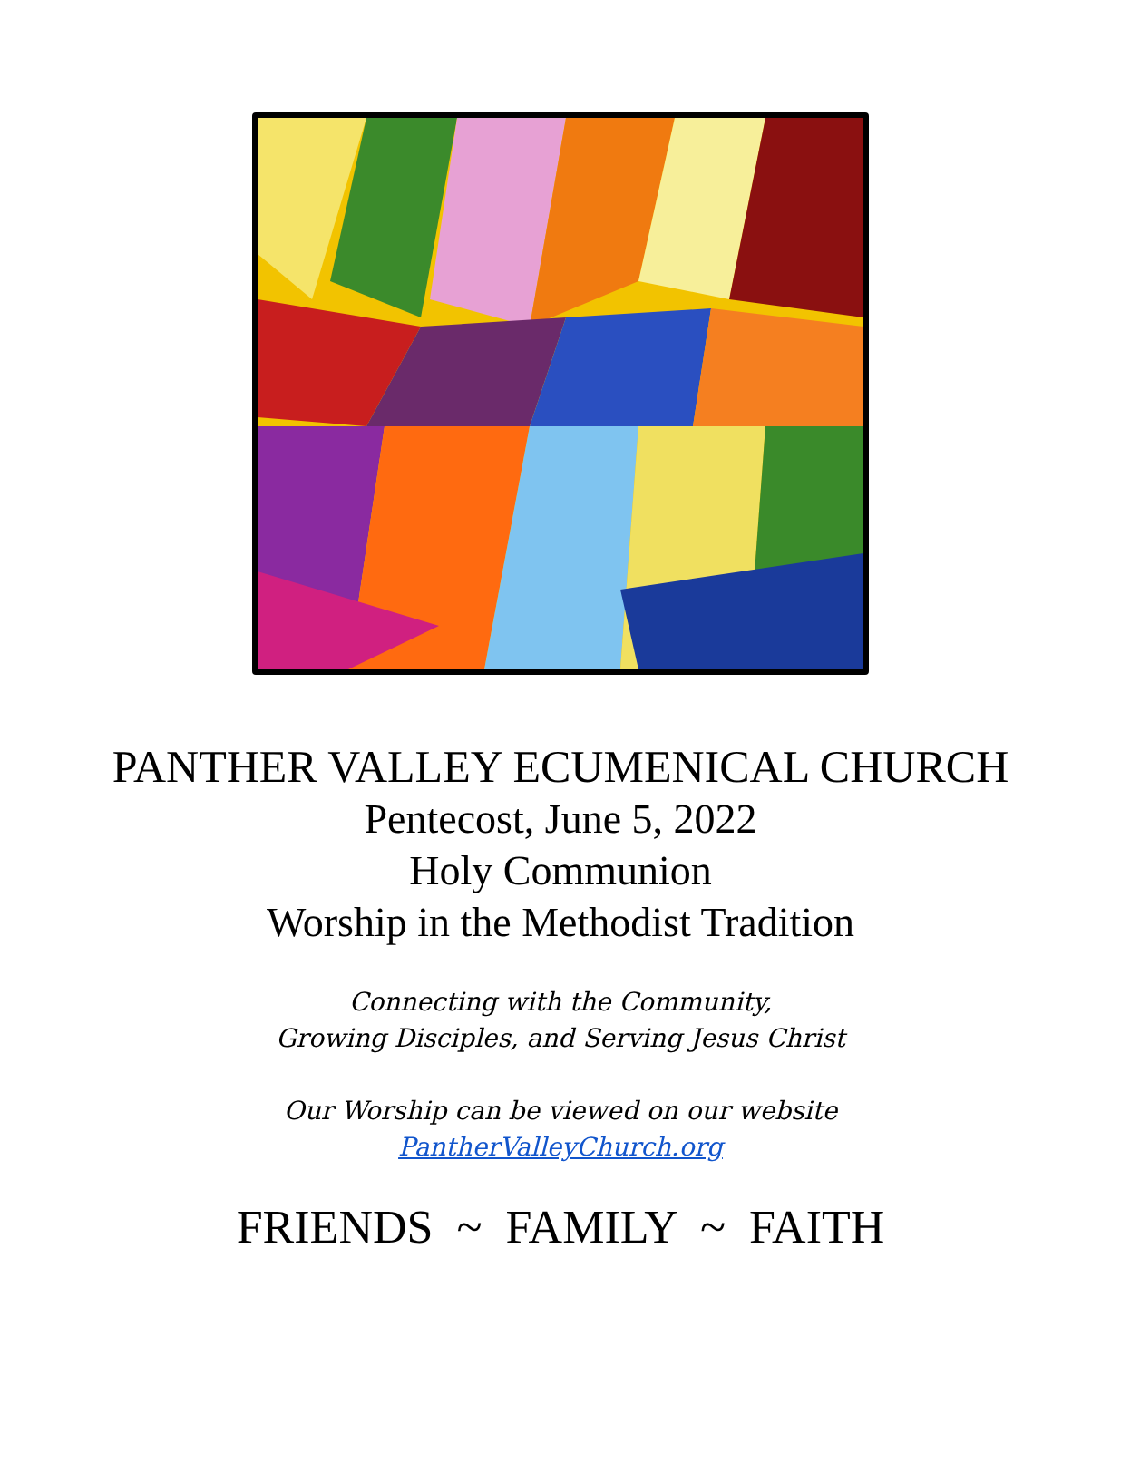PANTHER VALLEY ECUMENICAL CHURCH
Pentecost, June 5, 2022
Holy Communion
Worship in the Methodist Tradition
Connecting with the Community,
Growing Disciples, and Serving Jesus Christ
Our Worship can be viewed on our website
PantherValleyChurch.org
FRIENDS ~ FAMILY ~ FAITH